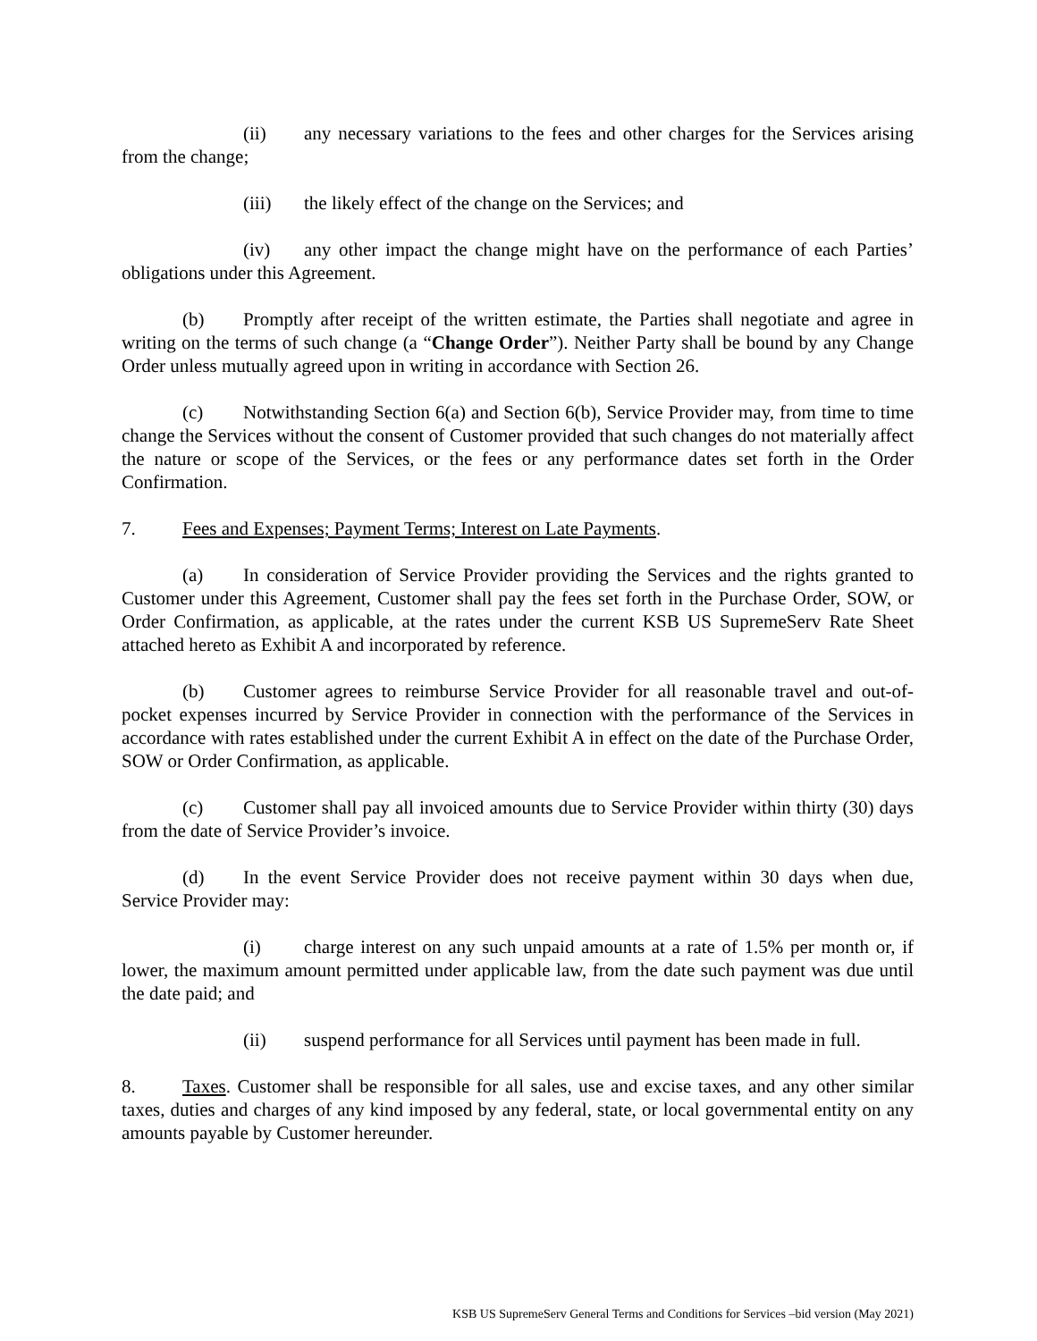(ii) any necessary variations to the fees and other charges for the Services arising from the change;
(iii) the likely effect of the change on the Services; and
(iv) any other impact the change might have on the performance of each Parties’ obligations under this Agreement.
(b) Promptly after receipt of the written estimate, the Parties shall negotiate and agree in writing on the terms of such change (a “Change Order”). Neither Party shall be bound by any Change Order unless mutually agreed upon in writing in accordance with Section 26.
(c) Notwithstanding Section 6(a) and Section 6(b), Service Provider may, from time to time change the Services without the consent of Customer provided that such changes do not materially affect the nature or scope of the Services, or the fees or any performance dates set forth in the Order Confirmation.
7. Fees and Expenses; Payment Terms; Interest on Late Payments.
(a) In consideration of Service Provider providing the Services and the rights granted to Customer under this Agreement, Customer shall pay the fees set forth in the Purchase Order, SOW, or Order Confirmation, as applicable, at the rates under the current KSB US SupremeServ Rate Sheet attached hereto as Exhibit A and incorporated by reference.
(b) Customer agrees to reimburse Service Provider for all reasonable travel and out-of-pocket expenses incurred by Service Provider in connection with the performance of the Services in accordance with rates established under the current Exhibit A in effect on the date of the Purchase Order, SOW or Order Confirmation, as applicable.
(c) Customer shall pay all invoiced amounts due to Service Provider within thirty (30) days from the date of Service Provider’s invoice.
(d) In the event Service Provider does not receive payment within 30 days when due, Service Provider may:
(i) charge interest on any such unpaid amounts at a rate of 1.5% per month or, if lower, the maximum amount permitted under applicable law, from the date such payment was due until the date paid; and
(ii) suspend performance for all Services until payment has been made in full.
8. Taxes. Customer shall be responsible for all sales, use and excise taxes, and any other similar taxes, duties and charges of any kind imposed by any federal, state, or local governmental entity on any amounts payable by Customer hereunder.
KSB US SupremeServ General Terms and Conditions for Services –bid version (May 2021)